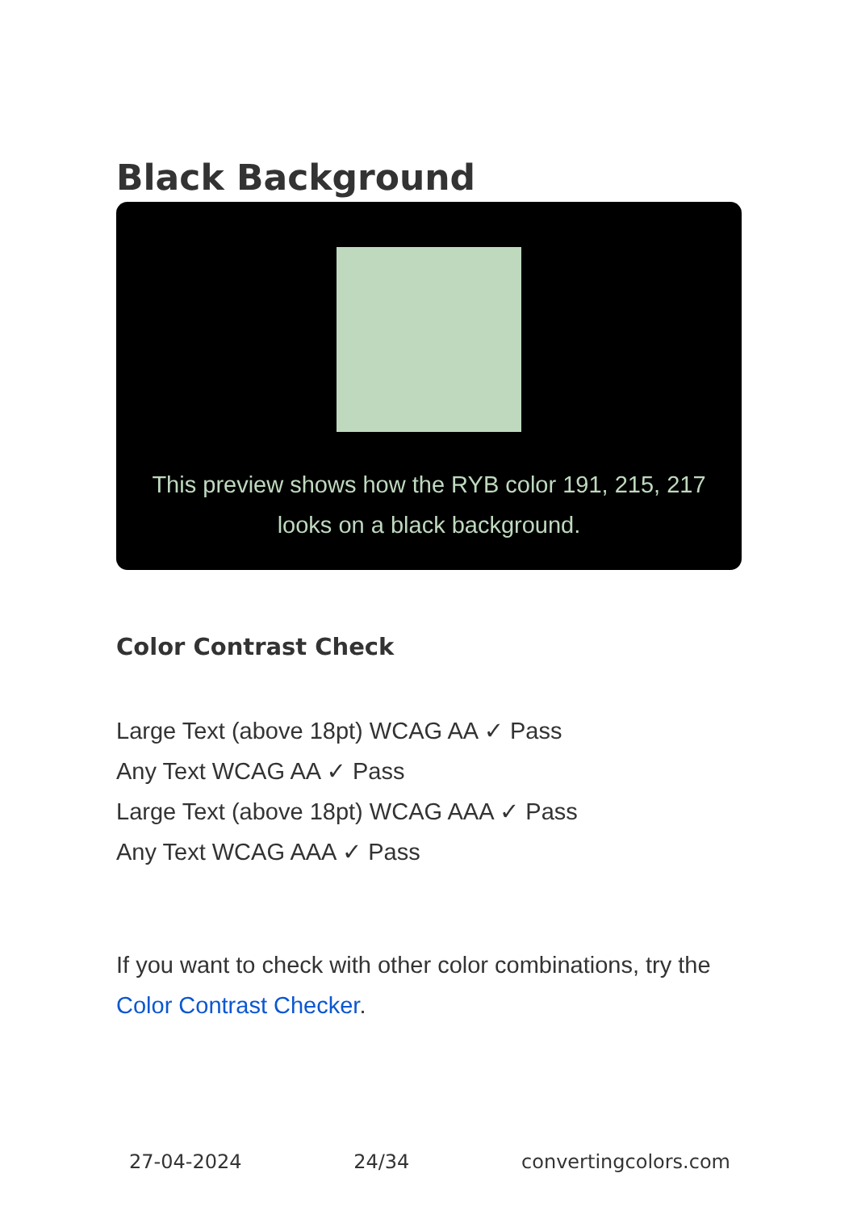Black Background
This preview shows how the RYB color 191, 215, 217 looks on a black background.
Color Contrast Check
Large Text (above 18pt) WCAG AA ✓ Pass
Any Text WCAG AA ✓ Pass
Large Text (above 18pt) WCAG AAA ✓ Pass
Any Text WCAG AAA ✓ Pass
If you want to check with other color combinations, try the Color Contrast Checker.
27-04-2024 24/34 convertingcolors.com